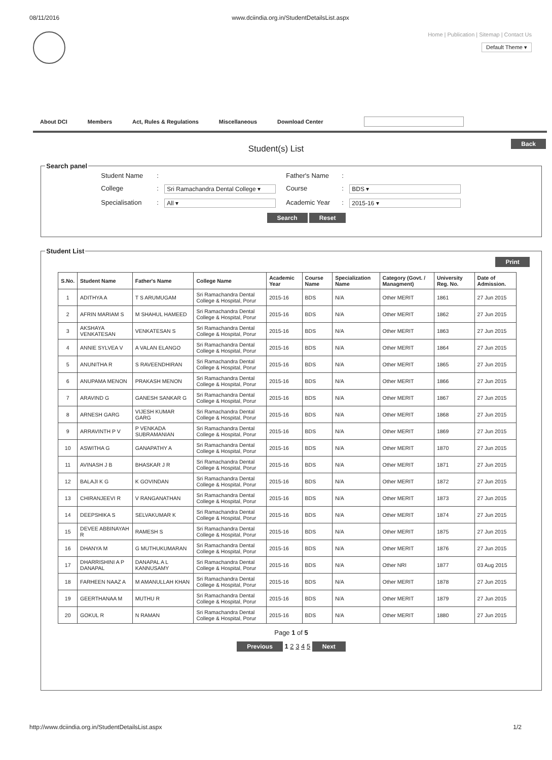08/11/2016 www.dciindia.org.in/StudentDetailsList.aspx
Home | Publication | Sitemap | Contact Us
Default Theme ▾
About DCI Members Act, Rules & Regulations Miscellaneous Download Center
Back
Student(s) List
Search panel
Student Name: Father's Name: College: Sri Ramachandra Dental College ▾ Course: BDS ▾ Specialisation: All ▾ Academic Year: 2015-16 ▾
Search Reset
Student List
Print
| S.No. | Student Name | Father's Name | College Name | Academic Year | Course Name | Specialization Name | Category (Govt. / Managment) | University Reg. No. | Date of Admission. |
| --- | --- | --- | --- | --- | --- | --- | --- | --- | --- |
| 1 | ADITHYA A | T S ARUMUGAM | Sri Ramachandra Dental College & Hospital, Porur | 2015-16 | BDS | N/A | Other MERIT | 1861 | 27 Jun 2015 |
| 2 | AFRIN MARIAM S | M SHAHUL HAMEED | Sri Ramachandra Dental College & Hospital, Porur | 2015-16 | BDS | N/A | Other MERIT | 1862 | 27 Jun 2015 |
| 3 | AKSHAYA VENKATESAN | VENKATESAN S | Sri Ramachandra Dental College & Hospital, Porur | 2015-16 | BDS | N/A | Other MERIT | 1863 | 27 Jun 2015 |
| 4 | ANNIE SYLVEA V | A VALAN ELANGO | Sri Ramachandra Dental College & Hospital, Porur | 2015-16 | BDS | N/A | Other MERIT | 1864 | 27 Jun 2015 |
| 5 | ANUNITHA R | S RAVEENDHIRAN | Sri Ramachandra Dental College & Hospital, Porur | 2015-16 | BDS | N/A | Other MERIT | 1865 | 27 Jun 2015 |
| 6 | ANUPAMA MENON | PRAKASH MENON | Sri Ramachandra Dental College & Hospital, Porur | 2015-16 | BDS | N/A | Other MERIT | 1866 | 27 Jun 2015 |
| 7 | ARAVIND G | GANESH SANKAR G | Sri Ramachandra Dental College & Hospital, Porur | 2015-16 | BDS | N/A | Other MERIT | 1867 | 27 Jun 2015 |
| 8 | ARNESH GARG | VIJESH KUMAR GARG | Sri Ramachandra Dental College & Hospital, Porur | 2015-16 | BDS | N/A | Other MERIT | 1868 | 27 Jun 2015 |
| 9 | ARRAVINTH P V | P VENKADA SUBRAMANIAN | Sri Ramachandra Dental College & Hospital, Porur | 2015-16 | BDS | N/A | Other MERIT | 1869 | 27 Jun 2015 |
| 10 | ASWITHA G | GANAPATHY A | Sri Ramachandra Dental College & Hospital, Porur | 2015-16 | BDS | N/A | Other MERIT | 1870 | 27 Jun 2015 |
| 11 | AVINASH J B | BHASKAR J R | Sri Ramachandra Dental College & Hospital, Porur | 2015-16 | BDS | N/A | Other MERIT | 1871 | 27 Jun 2015 |
| 12 | BALAJI K G | K GOVINDAN | Sri Ramachandra Dental College & Hospital, Porur | 2015-16 | BDS | N/A | Other MERIT | 1872 | 27 Jun 2015 |
| 13 | CHIRANJEEVI R | V RANGANATHAN | Sri Ramachandra Dental College & Hospital, Porur | 2015-16 | BDS | N/A | Other MERIT | 1873 | 27 Jun 2015 |
| 14 | DEEPSHIKA S | SELVAKUMAR K | Sri Ramachandra Dental College & Hospital, Porur | 2015-16 | BDS | N/A | Other MERIT | 1874 | 27 Jun 2015 |
| 15 | DEVEE ABBINAYAH R | RAMESH S | Sri Ramachandra Dental College & Hospital, Porur | 2015-16 | BDS | N/A | Other MERIT | 1875 | 27 Jun 2015 |
| 16 | DHANYA M | G MUTHUKUMARAN | Sri Ramachandra Dental College & Hospital, Porur | 2015-16 | BDS | N/A | Other MERIT | 1876 | 27 Jun 2015 |
| 17 | DHARRISHINI A P DANAPAL | DANAPAL A L KANNUSAMY | Sri Ramachandra Dental College & Hospital, Porur | 2015-16 | BDS | N/A | Other NRI | 1877 | 03 Aug 2015 |
| 18 | FARHEEN NAAZ A | M AMANULLAH KHAN | Sri Ramachandra Dental College & Hospital, Porur | 2015-16 | BDS | N/A | Other MERIT | 1878 | 27 Jun 2015 |
| 19 | GEERTHANAA M | MUTHU R | Sri Ramachandra Dental College & Hospital, Porur | 2015-16 | BDS | N/A | Other MERIT | 1879 | 27 Jun 2015 |
| 20 | GOKUL R | N RAMAN | Sri Ramachandra Dental College & Hospital, Porur | 2015-16 | BDS | N/A | Other MERIT | 1880 | 27 Jun 2015 |
Page 1 of 5
Previous 1 2 3 4 5 Next
http://www.dciindia.org.in/StudentDetailsList.aspx 1/2